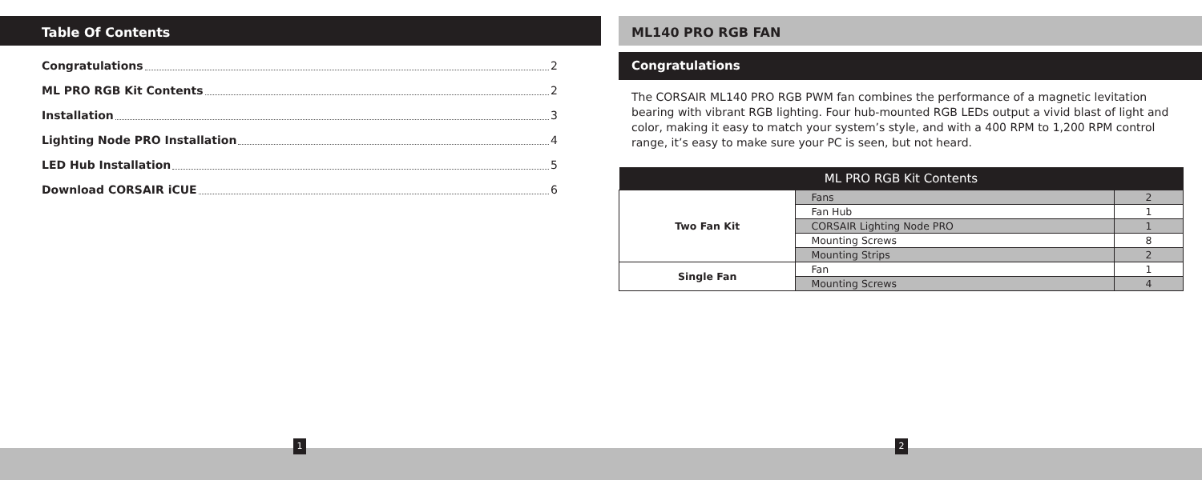Table Of Contents
Congratulations 2
ML PRO RGB Kit Contents 2
Installation 3
Lighting Node PRO Installation 4
LED Hub Installation 5
Download CORSAIR iCUE 6
ML140 PRO RGB FAN
Congratulations
The CORSAIR ML140 PRO RGB PWM fan combines the performance of a magnetic levitation bearing with vibrant RGB lighting. Four hub-mounted RGB LEDs output a vivid blast of light and color, making it easy to match your system’s style, and with a 400 RPM to 1,200 RPM control range, it’s easy to make sure your PC is seen, but not heard.
| ML PRO RGB Kit Contents | | |
| --- | --- | --- |
| Two Fan Kit | Fans | 2 |
| | Fan Hub | 1 |
| | CORSAIR Lighting Node PRO | 1 |
| | Mounting Screws | 8 |
| | Mounting Strips | 2 |
| Single Fan | Fan | 1 |
| | Mounting Screws | 4 |
1 2